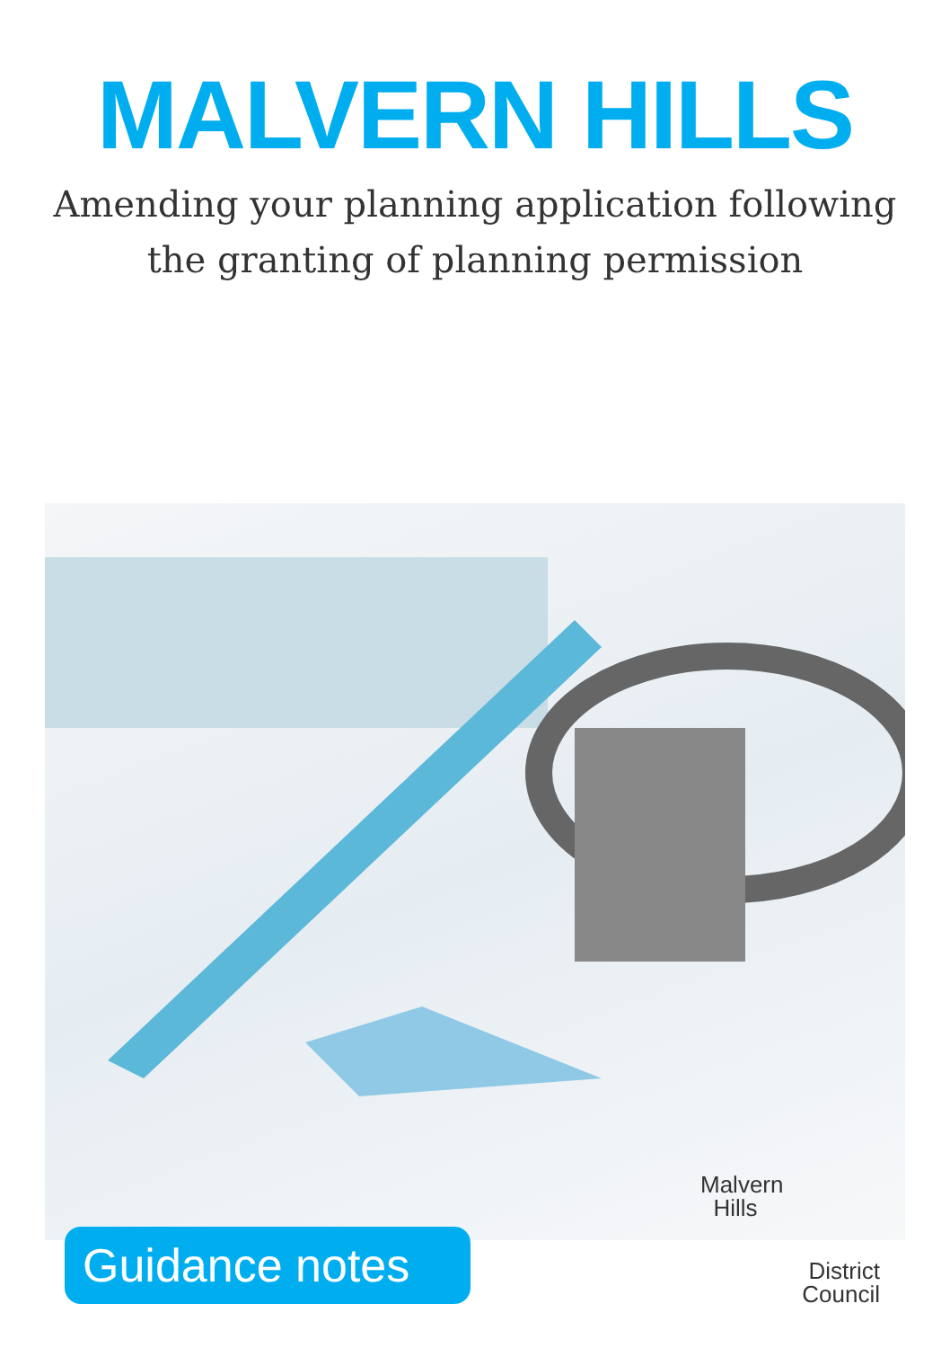MALVERN HILLS
Amending your planning application following
the granting of planning permission
Guidance notes
Malvern
Hills
District
Council